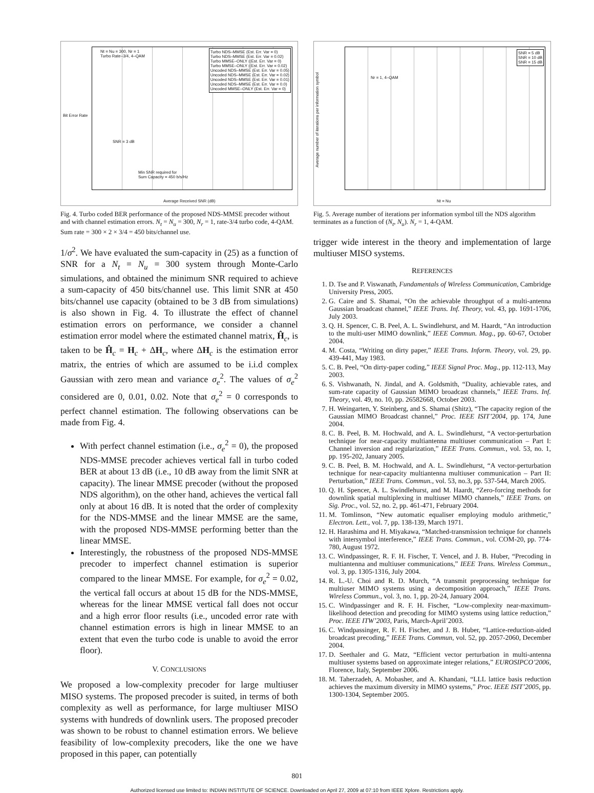Turbo NDS–MMSE (Est. Err. Var = 0)
Turbo NDS–MMSE (Est. Err. Var = 0.02)
Turbo MMSE–ONLY ((Est. Err. Var = 0)
Turbo MMSE–ONLY ((Est. Err. Var = 0.02)
Uncoded NDS–MMSE (Est. Err. Var = 0.05)
Uncoded NDS–MMSE (Est. Err. Var = 0.02)
Uncoded NDS–MMSE (Est. Err. Var = 0.01)
Uncoded NDS–MMSE (Est. Err. Var = 0.0)
Uncoded MMSE–ONLY (Est. Err. Var = 0)
Nt = Nu = 300, Nr = 1
Turbo Rate–3/4, 4–QAM
Min SNR required for
Sum Capacity = 450 b/s/Hz
SNR = 3 dB
Bit Error Rate
Average Received SNR (dB)
Fig. 4. Turbo coded BER performance of the proposed NDS-MMSE precoder without and with channel estimation errors. N<sub>t</sub> = N<sub>u</sub> = 300, N<sub>r</sub> = 1, rate-3/4 turbo code, 4-QAM. Sum rate = 300 × 2 × 3/4 = 450 bits/channel use.
1/σ<sup>2</sup>. We have evaluated the sum-capacity in (25) as a function of SNR for a N<sub>t</sub> = N<sub>u</sub> = 300 system through Monte-Carlo simulations, and obtained the minimum SNR required to achieve a sum-capacity of 450 bits/channel use. This limit SNR at 450 bits/channel use capacity (obtained to be 3 dB from simulations) is also shown in Fig. 4. To illustrate the effect of channel estimation errors on performance, we consider a channel estimation error model where the estimated channel matrix, Ĥ<sub>c</sub>, is taken to be Ĥ<sub>c</sub> = H<sub>c</sub> + ΔH<sub>c</sub>, where ΔH<sub>c</sub> is the estimation error matrix, the entries of which are assumed to be i.i.d complex Gaussian with zero mean and variance σ<sub>e</sub><sup>2</sup>. The values of σ<sub>e</sub><sup>2</sup> considered are 0, 0.01, 0.02. Note that σ<sub>e</sub><sup>2</sup> = 0 corresponds to perfect channel estimation. The following observations can be made from Fig. 4.
With perfect channel estimation (i.e., σ<sub>e</sub><sup>2</sup> = 0), the proposed NDS-MMSE precoder achieves vertical fall in turbo coded BER at about 13 dB (i.e., 10 dB away from the limit SNR at capacity). The linear MMSE precoder (without the proposed NDS algorithm), on the other hand, achieves the vertical fall only at about 16 dB. It is noted that the order of complexity for the NDS-MMSE and the linear MMSE are the same, with the proposed NDS-MMSE performing better than the linear MMSE.
Interestingly, the robustness of the proposed NDS-MMSE precoder to imperfect channel estimation is superior compared to the linear MMSE. For example, for σ<sub>e</sub><sup>2</sup> = 0.02, the vertical fall occurs at about 15 dB for the NDS-MMSE, whereas for the linear MMSE vertical fall does not occur and a high error floor results (i.e., uncoded error rate with channel estimation errors is high in linear MMSE to an extent that even the turbo code is unable to avoid the error floor).
V. CONCLUSIONS
We proposed a low-complexity precoder for large multiuser MISO systems. The proposed precoder is suited, in terms of both complexity as well as performance, for large multiuser MISO systems with hundreds of downlink users. The proposed precoder was shown to be robust to channel estimation errors. We believe feasibility of low-complexity precoders, like the one we have proposed in this paper, can potentially
SNR = 5 dB
SNR = 10 dB
SNR = 15 dB
Nr = 1, 4–QAM
Average number of iterations per information symbol
Nt = Nu
Fig. 5. Average number of iterations per information symbol till the NDS algorithm terminates as a function of (N<sub>t</sub>, N<sub>u</sub>). N<sub>r</sub> = 1, 4-QAM.
trigger wide interest in the theory and implementation of large multiuser MISO systems.
REFERENCES
1. D. Tse and P. Viswanath, Fundamentals of Wireless Communication, Cambridge University Press, 2005.
2. G. Caire and S. Shamai, “On the achievable throughput of a multi-antenna Gaussian broadcast channel,” IEEE Trans. Inf. Theory, vol. 43, pp. 1691-1706, July 2003.
3. Q. H. Spencer, C. B. Peel, A. L. Swindlehurst, and M. Haardt, “An introduction to the multi-user MIMO downlink,” IEEE Commun. Mag., pp. 60-67, October 2004.
4. M. Costa, “Writing on dirty paper,” IEEE Trans. Inform. Theory, vol. 29, pp. 439-441, May 1983.
5. C. B. Peel, “On dirty-paper coding,” IEEE Signal Proc. Mag., pp. 112-113, May 2003.
6. S. Vishwanath, N. Jindal, and A. Goldsmith, “Duality, achievable rates, and sum-rate capacity of Gaussian MIMO broadcast channels,” IEEE Trans. Inf. Theory, vol. 49, no. 10, pp. 26582668, October 2003.
7. H. Weingarten, Y. Steinberg, and S. Shamai (Shitz), “The capacity region of the Gaussian MIMO Broadcast channel,” Proc. IEEE ISIT’2004, pp. 174, June 2004.
8. C. B. Peel, B. M. Hochwald, and A. L. Swindlehurst, “A vector-perturbation technique for near-capacity multiantenna multiuser communication – Part I: Channel inversion and regularization,” IEEE Trans. Commun., vol. 53, no. 1, pp. 195-202, January 2005.
9. C. B. Peel, B. M. Hochwald, and A. L. Swindlehurst, “A vector-perturbation technique for near-capacity multiantenna multiuser communication – Part II: Perturbation,” IEEE Trans. Commun., vol. 53, no.3, pp. 537-544, March 2005.
10. Q. H. Spencer, A. L. Swindlehurst, and M. Haardt, “Zero-forcing methods for downlink spatial multiplexing in multiuser MIMO channels,” IEEE Trans. on Sig. Proc., vol. 52, no. 2, pp. 461-471, February 2004.
11. M. Tomlinson, “New automatic equaliser employing modulo arithmetic,” Electron. Lett., vol. 7, pp. 138-139, March 1971.
12. H. Harashima and H. Miyakawa, “Matched-transmission technique for channels with intersymbol interference,” IEEE Trans. Commun., vol. COM-20, pp. 774-780, August 1972.
13. C. Windpassinger, R. F. H. Fischer, T. Vencel, and J. B. Huber, “Precoding in multiantenna and multiuser communications,” IEEE Trans. Wireless Commun., vol. 3, pp. 1305-1316, July 2004.
14. R. L.-U. Choi and R. D. Murch, “A transmit preprocessing technique for multiuser MIMO systems using a decomposition approach,” IEEE Trans. Wireless Commun., vol. 3, no. 1, pp. 20-24, January 2004.
15. C. Windpassinger and R. F. H. Fischer, “Low-complexity near-maximum-likelihood detection and precoding for MIMO systems using lattice reduction,” Proc. IEEE ITW’2003, Paris, March-April’2003.
16. C. Windpassinger, R. F. H. Fischer, and J. B. Huber, “Lattice-reduction-aided broadcast precoding,” IEEE Trans. Commun, vol. 52, pp. 2057-2060, December 2004.
17. D. Seethaler and G. Matz, “Efficient vector perturbation in multi-antenna multiuser systems based on approximate integer relations,” EUROSIPCO’2006, Florence, Italy, September 2006.
18. M. Taherzadeh, A. Mobasher, and A. Khandani, “LLL lattice basis reduction achieves the maximum diversity in MIMO systems,” Proc. IEEE ISIT’2005, pp. 1300-1304, September 2005.
801
Authorized licensed use limited to: INDIAN INSTITUTE OF SCIENCE. Downloaded on April 27, 2009 at 07:10 from IEEE Xplore. Restrictions apply.